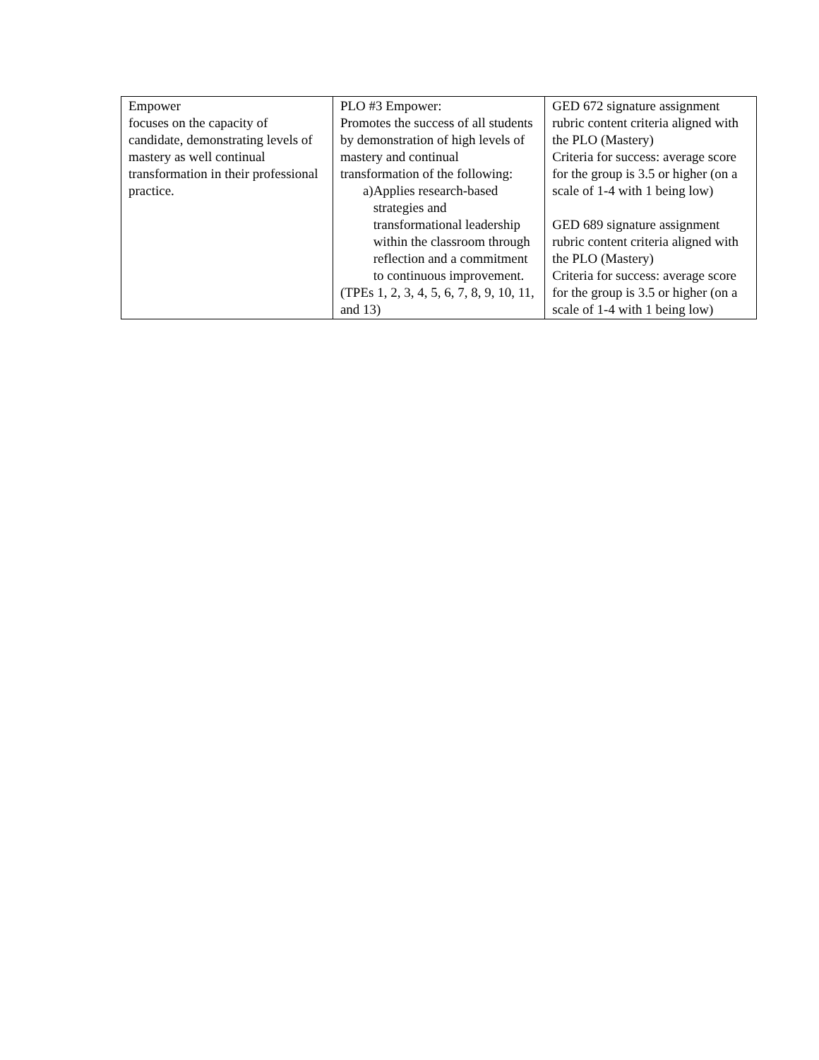| Empower focuses on the capacity of candidate, demonstrating levels of mastery as well continual transformation in their professional practice. | PLO #3 Empower: Promotes the success of all students by demonstration of high levels of mastery and continual transformation of the following: a) Applies research-based strategies and transformational leadership within the classroom through reflection and a commitment to continuous improvement. (TPEs 1, 2, 3, 4, 5, 6, 7, 8, 9, 10, 11, and 13) | GED 672 signature assignment rubric content criteria aligned with the PLO (Mastery) Criteria for success: average score for the group is 3.5 or higher (on a scale of 1-4 with 1 being low) GED 689 signature assignment rubric content criteria aligned with the PLO (Mastery) Criteria for success: average score for the group is 3.5 or higher (on a scale of 1-4 with 1 being low) |